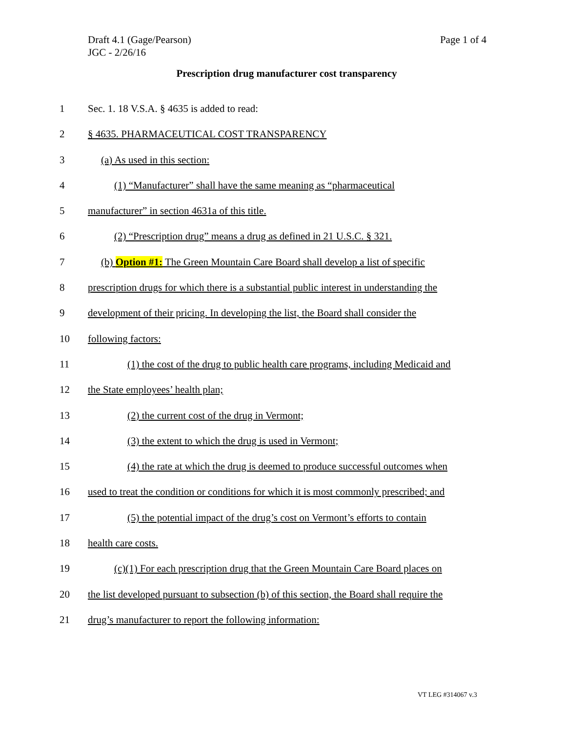Draft 4.1 (Gage/Pearson)
JGC - 2/26/16
Page 1 of 4
Prescription drug manufacturer cost transparency
1 Sec. 1. 18 V.S.A. § 4635 is added to read:
2 § 4635. PHARMACEUTICAL COST TRANSPARENCY
3 (a) As used in this section:
4 (1) “Manufacturer” shall have the same meaning as “pharmaceutical
5 manufacturer” in section 4631a of this title.
6 (2) “Prescription drug” means a drug as defined in 21 U.S.C. § 321.
7 (b) Option #1: The Green Mountain Care Board shall develop a list of specific
8 prescription drugs for which there is a substantial public interest in understanding the
9 development of their pricing. In developing the list, the Board shall consider the
10 following factors:
11 (1) the cost of the drug to public health care programs, including Medicaid and
12 the State employees’ health plan;
13 (2) the current cost of the drug in Vermont;
14 (3) the extent to which the drug is used in Vermont;
15 (4) the rate at which the drug is deemed to produce successful outcomes when
16 used to treat the condition or conditions for which it is most commonly prescribed; and
17 (5) the potential impact of the drug’s cost on Vermont’s efforts to contain
18 health care costs.
19 (c)(1) For each prescription drug that the Green Mountain Care Board places on
20 the list developed pursuant to subsection (b) of this section, the Board shall require the
21 drug’s manufacturer to report the following information:
VT LEG #314067 v.3